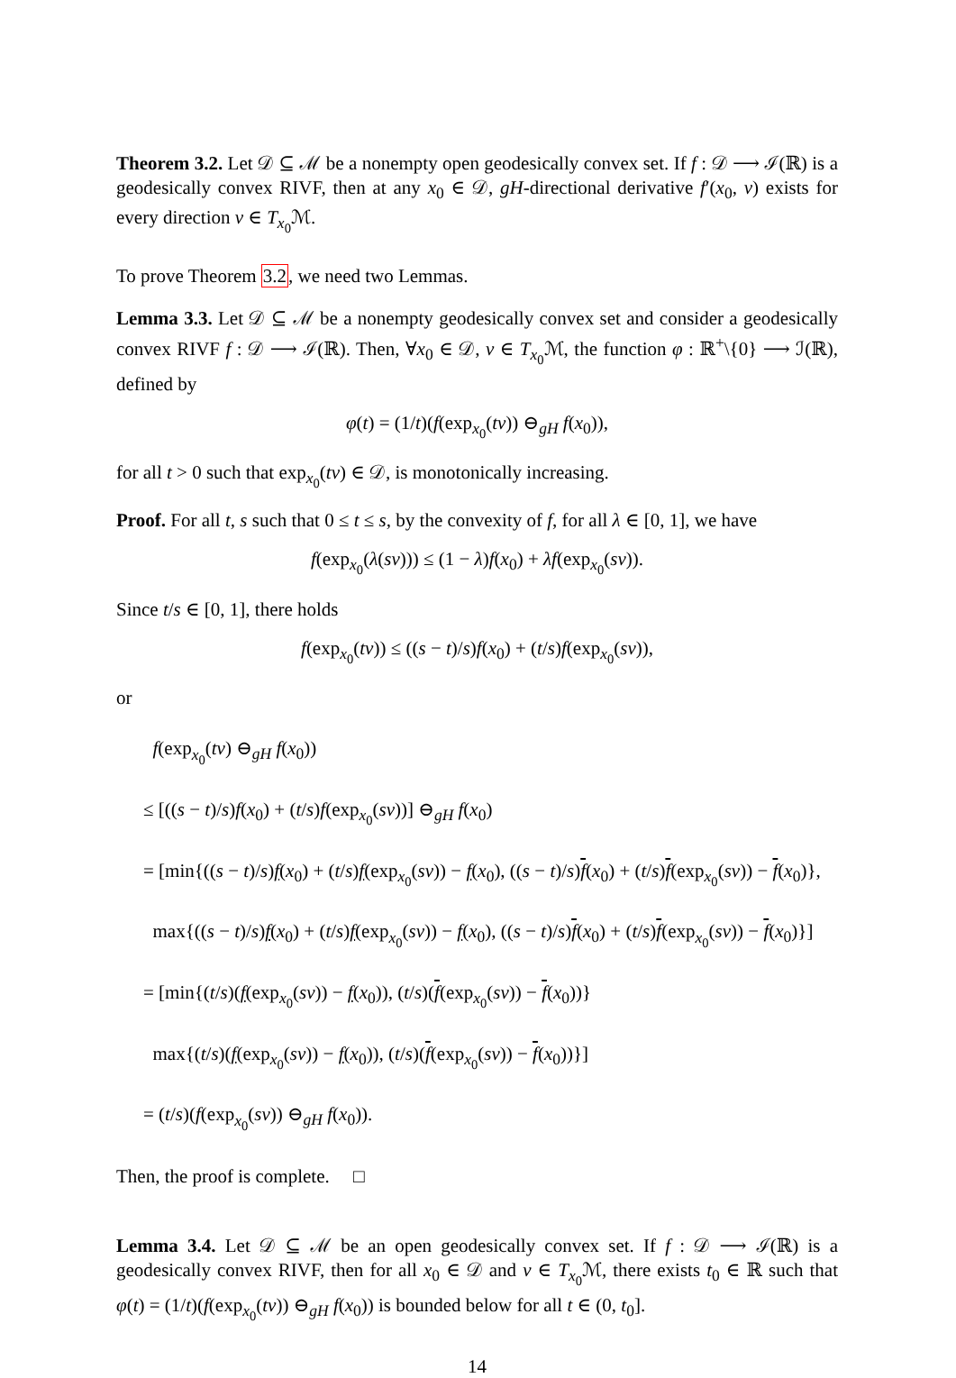Theorem 3.2. Let 𝒟 ⊆ ℳ be a nonempty open geodesically convex set. If f : 𝒟 ⟶ ℐ(ℝ) is a geodesically convex RIVF, then at any x<sub>0</sub> ∈ 𝒟, gH-directional derivative f′(x<sub>0</sub>, v) exists for every direction v ∈ T<sub>x<sub>0</sub></sub>ℳ.
To prove Theorem 3.2, we need two Lemmas.
Lemma 3.3. Let 𝒟 ⊆ ℳ be a nonempty geodesically convex set and consider a geodesically convex RIVF f : 𝒟 ⟶ ℐ(ℝ). Then, ∀x<sub>0</sub> ∈ 𝒟, v ∈ T<sub>x<sub>0</sub></sub>ℳ, the function φ : ℝ<sup>+</sup>\{0} ⟶ ℐ(ℝ), defined by
φ(t) = (1/t)(f(exp<sub>x<sub>0</sub></sub>(tv)) ⊖<sub>gH</sub> f(x<sub>0</sub>)),
for all t > 0 such that exp<sub>x<sub>0</sub></sub>(tv) ∈ 𝒟, is monotonically increasing.
Proof. For all t, s such that 0 ≤ t ≤ s, by the convexity of f, for all λ ∈ [0, 1], we have
f(exp<sub>x<sub>0</sub></sub>(λ(sv))) ≤ (1 − λ)f(x<sub>0</sub>) + λf(exp<sub>x<sub>0</sub></sub>(sv)).
Since t/s ∈ [0, 1], there holds
f(exp<sub>x<sub>0</sub></sub>(tv)) ≤ ((s − t)/s)f(x<sub>0</sub>) + (t/s)f(exp<sub>x<sub>0</sub></sub>(sv)),
or
f(exp<sub>x<sub>0</sub></sub>(tv) ⊖<sub>gH</sub> f(x<sub>0</sub>))
≤ [((s − t)/s)f(x<sub>0</sub>) + (t/s)f(exp<sub>x<sub>0</sub></sub>(sv))] ⊖<sub>gH</sub> f(x<sub>0</sub>)
= [min{((s − t)/s)f(x<sub>0</sub>) + (t/s)f(exp<sub>x<sub>0</sub></sub>(sv)) − f(x<sub>0</sub>), ((s − t)/s)f(x<sub>0</sub>) + (t/s)f(exp<sub>x<sub>0</sub></sub>(sv)) − f(x<sub>0</sub>)},
max{((s − t)/s)f(x<sub>0</sub>) + (t/s)f(exp<sub>x<sub>0</sub></sub>(sv)) − f(x<sub>0</sub>), ((s − t)/s)f(x<sub>0</sub>) + (t/s)f(exp<sub>x<sub>0</sub></sub>(sv)) − f(x<sub>0</sub>)}]
= [min{(t/s)(f(exp<sub>x<sub>0</sub></sub>(sv)) − f(x<sub>0</sub>)), (t/s)(f(exp<sub>x<sub>0</sub></sub>(sv)) − f(x<sub>0</sub>))}
max{(t/s)(f(exp<sub>x<sub>0</sub></sub>(sv)) − f(x<sub>0</sub>)), (t/s)(f(exp<sub>x<sub>0</sub></sub>(sv)) − f(x<sub>0</sub>))}]
= (t/s)(f(exp<sub>x<sub>0</sub></sub>(sv)) ⊖<sub>gH</sub> f(x<sub>0</sub>)).
Then, the proof is complete. □
Lemma 3.4. Let 𝒟 ⊆ ℳ be an open geodesically convex set. If f : 𝒟 ⟶ ℐ(ℝ) is a geodesically convex RIVF, then for all x<sub>0</sub> ∈ 𝒟 and v ∈ T<sub>x<sub>0</sub></sub>ℳ, there exists t<sub>0</sub> ∈ ℝ such that φ(t) = (1/t)(f(exp<sub>x<sub>0</sub></sub>(tv)) ⊖<sub>gH</sub> f(x<sub>0</sub>)) is bounded below for all t ∈ (0, t<sub>0</sub>].
14